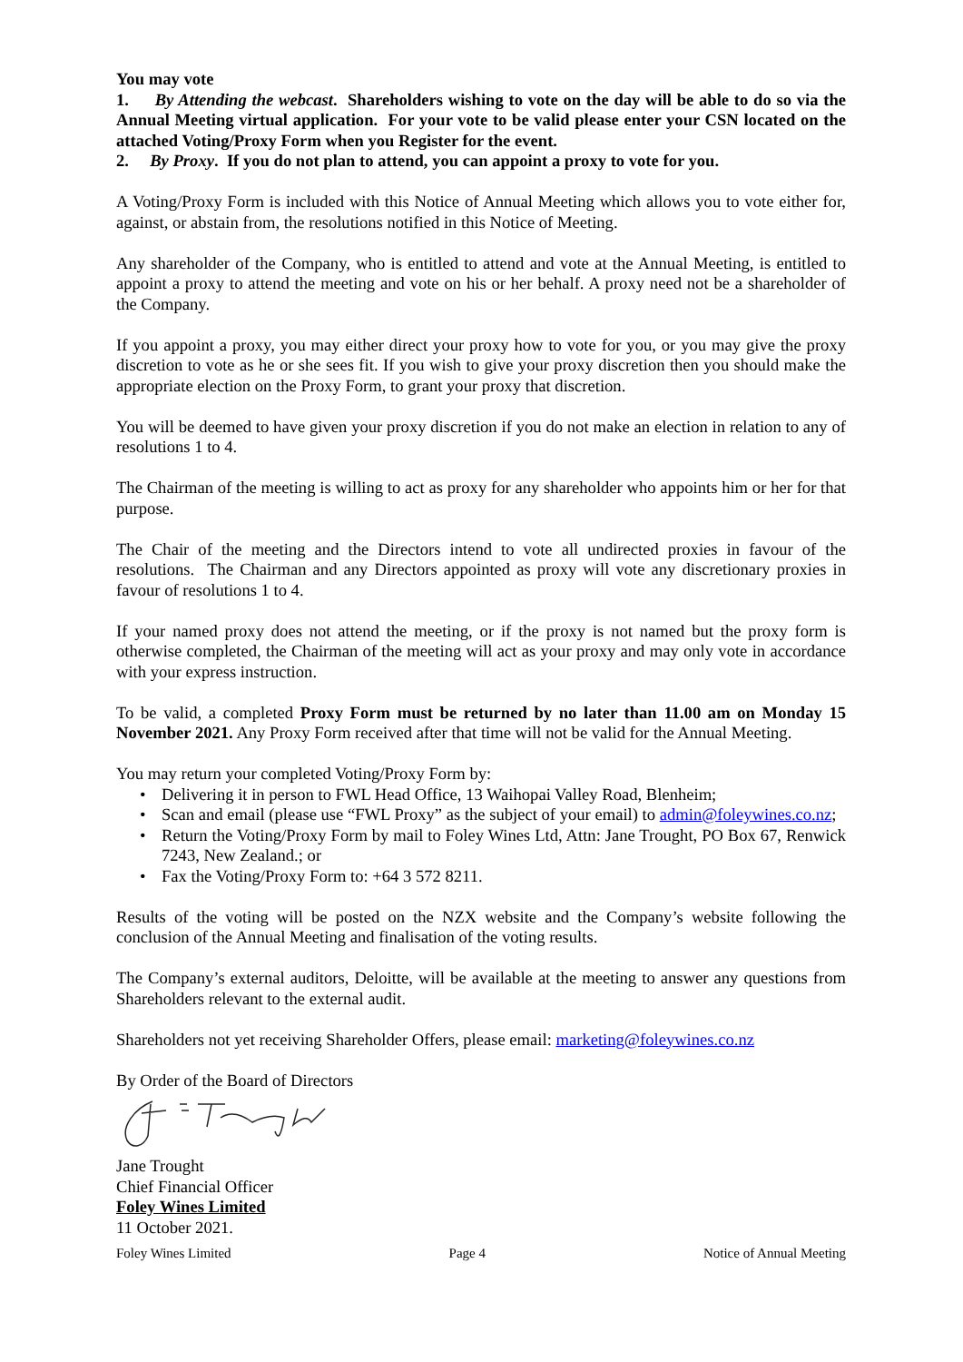You may vote
1. By Attending the webcast. Shareholders wishing to vote on the day will be able to do so via the Annual Meeting virtual application. For your vote to be valid please enter your CSN located on the attached Voting/Proxy Form when you Register for the event.
2. By Proxy. If you do not plan to attend, you can appoint a proxy to vote for you.
A Voting/Proxy Form is included with this Notice of Annual Meeting which allows you to vote either for, against, or abstain from, the resolutions notified in this Notice of Meeting.
Any shareholder of the Company, who is entitled to attend and vote at the Annual Meeting, is entitled to appoint a proxy to attend the meeting and vote on his or her behalf. A proxy need not be a shareholder of the Company.
If you appoint a proxy, you may either direct your proxy how to vote for you, or you may give the proxy discretion to vote as he or she sees fit. If you wish to give your proxy discretion then you should make the appropriate election on the Proxy Form, to grant your proxy that discretion.
You will be deemed to have given your proxy discretion if you do not make an election in relation to any of resolutions 1 to 4.
The Chairman of the meeting is willing to act as proxy for any shareholder who appoints him or her for that purpose.
The Chair of the meeting and the Directors intend to vote all undirected proxies in favour of the resolutions. The Chairman and any Directors appointed as proxy will vote any discretionary proxies in favour of resolutions 1 to 4.
If your named proxy does not attend the meeting, or if the proxy is not named but the proxy form is otherwise completed, the Chairman of the meeting will act as your proxy and may only vote in accordance with your express instruction.
To be valid, a completed Proxy Form must be returned by no later than 11.00 am on Monday 15 November 2021. Any Proxy Form received after that time will not be valid for the Annual Meeting.
You may return your completed Voting/Proxy Form by:
• Delivering it in person to FWL Head Office, 13 Waihopai Valley Road, Blenheim;
• Scan and email (please use “FWL Proxy” as the subject of your email) to admin@foleywines.co.nz;
• Return the Voting/Proxy Form by mail to Foley Wines Ltd, Attn: Jane Trought, PO Box 67, Renwick 7243, New Zealand.; or
• Fax the Voting/Proxy Form to: +64 3 572 8211.
Results of the voting will be posted on the NZX website and the Company’s website following the conclusion of the Annual Meeting and finalisation of the voting results.
The Company’s external auditors, Deloitte, will be available at the meeting to answer any questions from Shareholders relevant to the external audit.
Shareholders not yet receiving Shareholder Offers, please email: marketing@foleywines.co.nz
By Order of the Board of Directors
Jane Trought
Chief Financial Officer
Foley Wines Limited
11 October 2021.
Foley Wines Limited Page 4 Notice of Annual Meeting